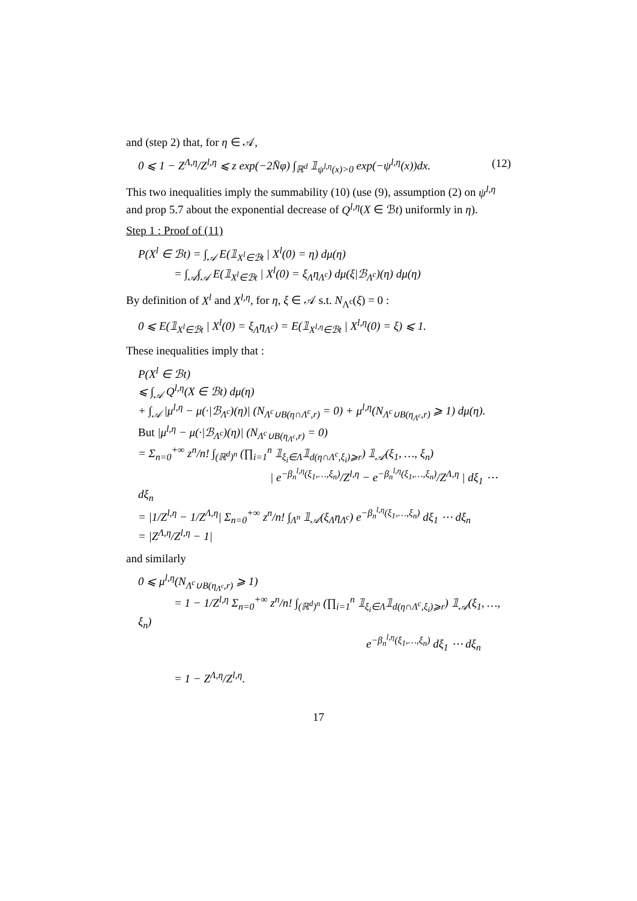and (step 2) that, for η ∈ 𝒜,
0 ⩽ 1 − Z<sup>Λ,η</sup>/Z<sup>l,η</sup> ⩽ z exp(−2N̄φ) ∫<sub>ℝ<sup>d</sup></sub> 𝟙<sub>ψ<sup>l,η</sup>(x)>0</sub> exp(−ψ<sup>l,η</sup>(x))dx. (12)
This two inequalities imply the summability (10) (use (9), assumption (2) on ψ<sup>l,η</sup> and prop 5.7 about the exponential decrease of Q<sup>l,η</sup>(X ∈ ℬt) uniformly in η).
Step 1 : Proof of (11)
P(X<sup>l</sup> ∈ ℬt) = ∫<sub>𝒜</sub> E(𝟙<sub>X<sup>l</sup>∈ℬt</sub> | X<sup>l</sup>(0) = η) dμ(η)
= ∫<sub>𝒜</sub>∫<sub>𝒜</sub> E(𝟙<sub>X<sup>l</sup>∈ℬt</sub> | X<sup>l</sup>(0) = ξ<sub>Λ</sub>η<sub>Λ<sup>c</sup></sub>) dμ(ξ|ℬ<sub>Λ<sup>c</sup></sub>)(η) dμ(η)
By definition of X<sup>l</sup> and X<sup>l,η</sup>, for η, ξ ∈ 𝒜 s.t. N<sub>Λ<sup>c</sup></sub>(ξ) = 0 :
0 ⩽ E(𝟙<sub>X<sup>l</sup>∈ℬt</sub> | X<sup>l</sup>(0) = ξ<sub>Λ</sub>η<sub>Λ<sup>c</sup></sub>) = E(𝟙<sub>X<sup>l,η</sup>∈ℬt</sub> | X<sup>l,η</sup>(0) = ξ) ⩽ 1.
These inequalities imply that :
P(X<sup>l</sup> ∈ ℬt)
⩽ ∫<sub>𝒜</sub> Q<sup>l,η</sup>(X ∈ ℬt) dμ(η)
+ ∫<sub>𝒜</sub> |μ<sup>l,η</sup> − μ(·|ℬ<sub>Λ<sup>c</sup></sub>)(η)| (N<sub>Λ<sup>c</sup>∪B(η∩Λ<sup>c</sup>,r)</sub> = 0) + μ<sup>l,η</sup>(N<sub>Λ<sup>c</sup>∪B(η<sub>Λ<sup>c</sup></sub>,r)</sub> ⩾ 1) dμ(η).
But |μ<sup>l,η</sup> − μ(·|ℬ<sub>Λ<sup>c</sup></sub>)(η)| (N<sub>Λ<sup>c</sup>∪B(η<sub>Λ<sup>c</sup></sub>,r)</sub> = 0)
= Σ<sub>n=0</sub><sup>+∞</sup> z<sup>n</sup>/n! ∫<sub>(ℝ<sup>d</sup>)<sup>n</sup></sub> (∏<sub>i=1</sub><sup>n</sup> 𝟙<sub>ξ<sub>i</sub>∈Λ</sub>𝟙<sub>d(η∩Λ<sup>c</sup>,ξ<sub>i</sub>)⩾r</sub>) 𝟙<sub>𝒜</sub>(ξ<sub>1</sub>, …, ξ<sub>n</sub>)
| e<sup>−β<sub>n</sub><sup>l,η</sup>(ξ<sub>1</sub>,…,ξ<sub>n</sub>)</sup>/Z<sup>l,η</sup> − e<sup>−β<sub>n</sub><sup>l,η</sup>(ξ<sub>1</sub>,…,ξ<sub>n</sub>)</sup>/Z<sup>Λ,η</sup> | dξ<sub>1</sub> ⋯ dξ<sub>n</sub>
= |1/Z<sup>l,η</sup> − 1/Z<sup>Λ,η</sup>| Σ<sub>n=0</sub><sup>+∞</sup> z<sup>n</sup>/n! ∫<sub>Λ<sup>n</sup></sub> 𝟙<sub>𝒜</sub>(ξ<sub>Λ</sub>η<sub>Λ<sup>c</sup></sub>) e<sup>−β<sub>n</sub><sup>l,η</sup>(ξ<sub>1</sub>,…,ξ<sub>n</sub>)</sup> dξ<sub>1</sub> ⋯ dξ<sub>n</sub>
= |Z<sup>Λ,η</sup>/Z<sup>l,η</sup> − 1|
and similarly
0 ⩽ μ<sup>l,η</sup>(N<sub>Λ<sup>c</sup>∪B(η<sub>Λ<sup>c</sup></sub>,r)</sub> ⩾ 1)
= 1 − 1/Z<sup>l,η</sup> Σ<sub>n=0</sub><sup>+∞</sup> z<sup>n</sup>/n! ∫<sub>(ℝ<sup>d</sup>)<sup>n</sup></sub> (∏<sub>i=1</sub><sup>n</sup> 𝟙<sub>ξ<sub>i</sub>∈Λ</sub>𝟙<sub>d(η∩Λ<sup>c</sup>,ξ<sub>i</sub>)⩾r</sub>) 𝟙<sub>𝒜</sub>(ξ<sub>1</sub>, …, ξ<sub>n</sub>)
e<sup>−β<sub>n</sub><sup>l,η</sup>(ξ<sub>1</sub>,…,ξ<sub>n</sub>)</sup> dξ<sub>1</sub> ⋯ dξ<sub>n</sub>
= 1 − Z<sup>Λ,η</sup>/Z<sup>l,η</sup>.
17